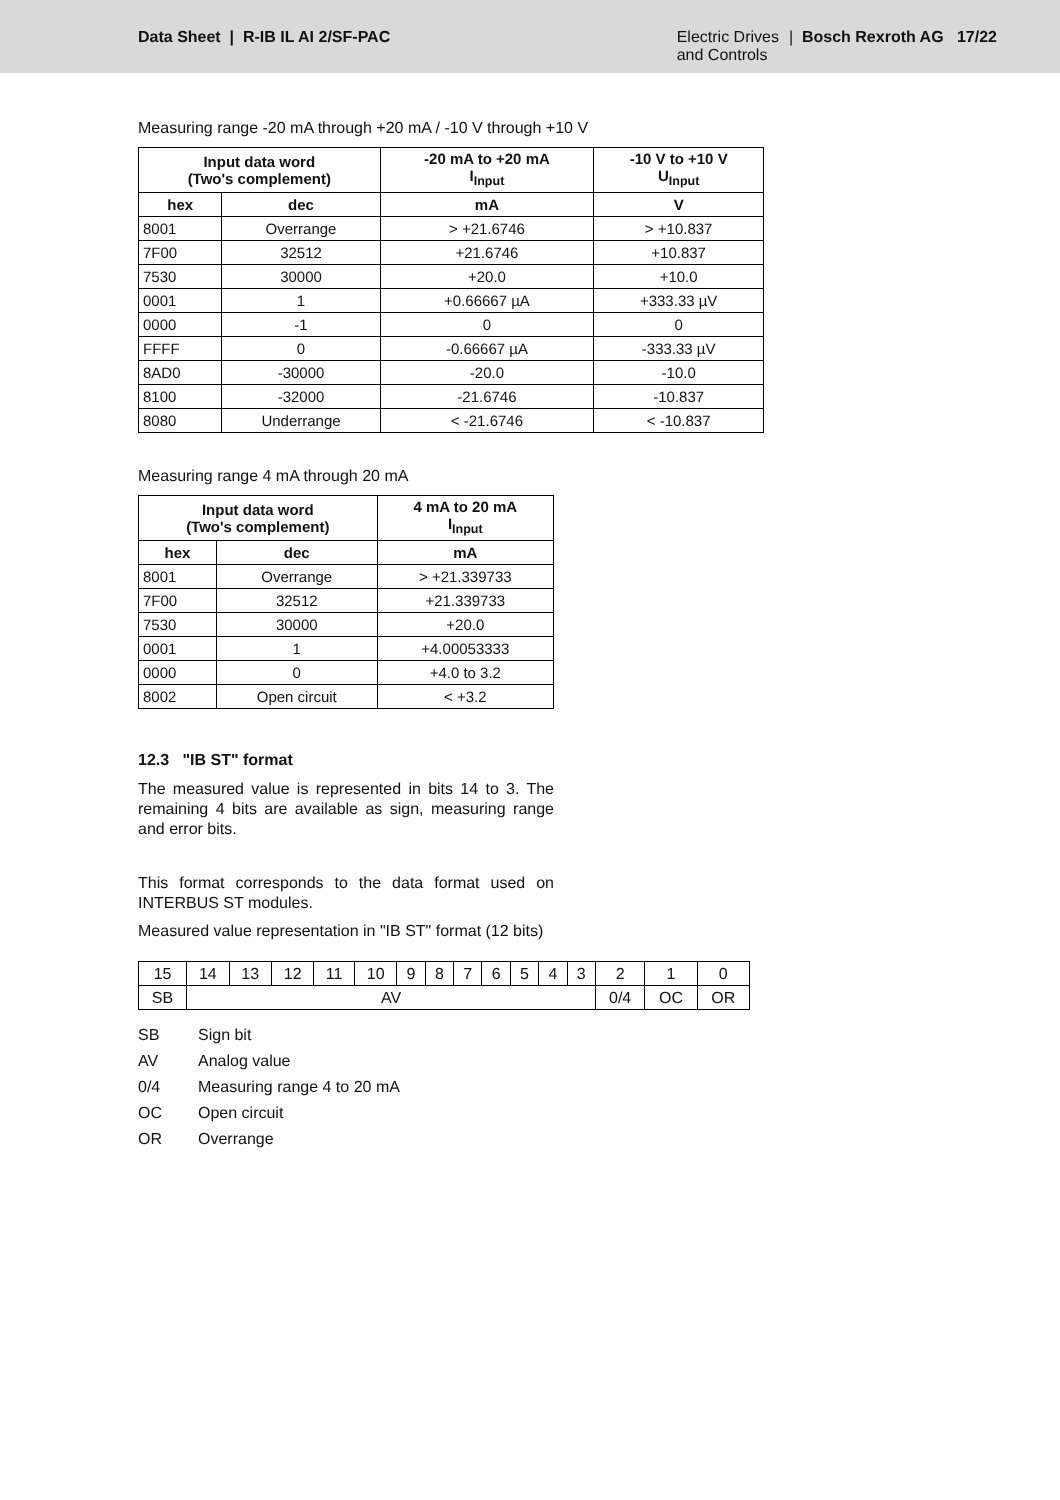Data Sheet | R-IB IL AI 2/SF-PAC
Electric Drives
and Controls
| Bosch Rexroth AG 17/22
Measuring range -20 mA through +20 mA / -10 V through +10 V
| Input data word (Two's complement) | | -20 mA to +20 mA I<sub>Input</sub> | -10 V to +10 V U<sub>Input</sub> |
| --- | --- | --- | --- |
| hex | dec | mA | V |
| 8001 | Overrange | > +21.6746 | > +10.837 |
| 7F00 | 32512 | +21.6746 | +10.837 |
| 7530 | 30000 | +20.0 | +10.0 |
| 0001 | 1 | +0.66667 µA | +333.33 µV |
| 0000 | -1 | 0 | 0 |
| FFFF | 0 | -0.66667 µA | -333.33 µV |
| 8AD0 | -30000 | -20.0 | -10.0 |
| 8100 | -32000 | -21.6746 | -10.837 |
| 8080 | Underrange | < -21.6746 | < -10.837 |
Measuring range 4 mA through 20 mA
| Input data word (Two's complement) | | 4 mA to 20 mA I<sub>Input</sub> |
| --- | --- | --- |
| hex | dec | mA |
| 8001 | Overrange | > +21.339733 |
| 7F00 | 32512 | +21.339733 |
| 7530 | 30000 | +20.0 |
| 0001 | 1 | +4.00053333 |
| 0000 | 0 | +4.0 to 3.2 |
| 8002 | Open circuit | < +3.2 |
12.3 "IB ST" format
The measured value is represented in bits 14 to 3. The remaining 4 bits are available as sign, measuring range and error bits.
This format corresponds to the data format used on INTERBUS ST modules.
Measured value representation in "IB ST" format (12 bits)
| 15 | 14 | 13 | 12 | 11 | 10 | 9 | 8 | 7 | 6 | 5 | 4 | 3 | 2 | 1 | 0 |
| SB | AV | | | | | | | | | | | | 0/4 | OC | OR |
SB Sign bit
AV Analog value
0/4 Measuring range 4 to 20 mA
OC Open circuit
OR Overrange